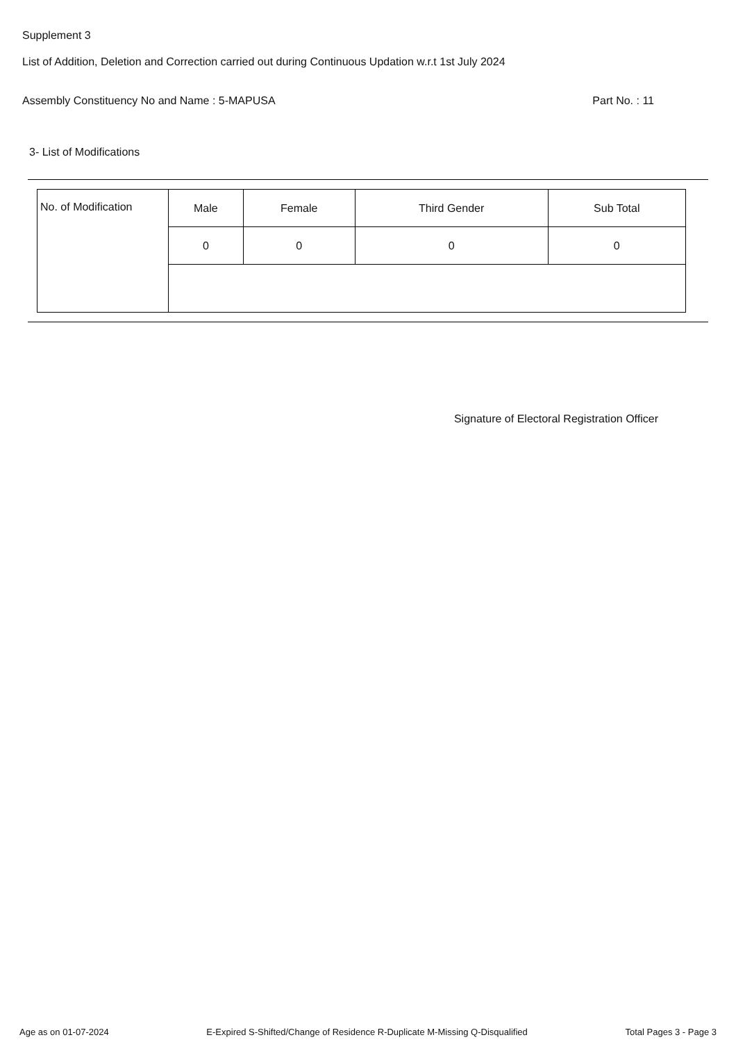Supplement 3
List of Addition, Deletion and Correction carried out during Continuous Updation w.r.t 1st July 2024
Assembly Constituency No and Name : 5-MAPUSA Part No. : 11
3- List of Modifications
| No. of Modification | Male | Female | Third Gender | Sub Total |
| --- | --- | --- | --- | --- |
| | 0 | 0 | 0 | 0 |
Signature of Electoral Registration Officer
Age as on 01-07-2024 E-Expired S-Shifted/Change of Residence R-Duplicate M-Missing Q-Disqualified Total Pages 3 - Page 3